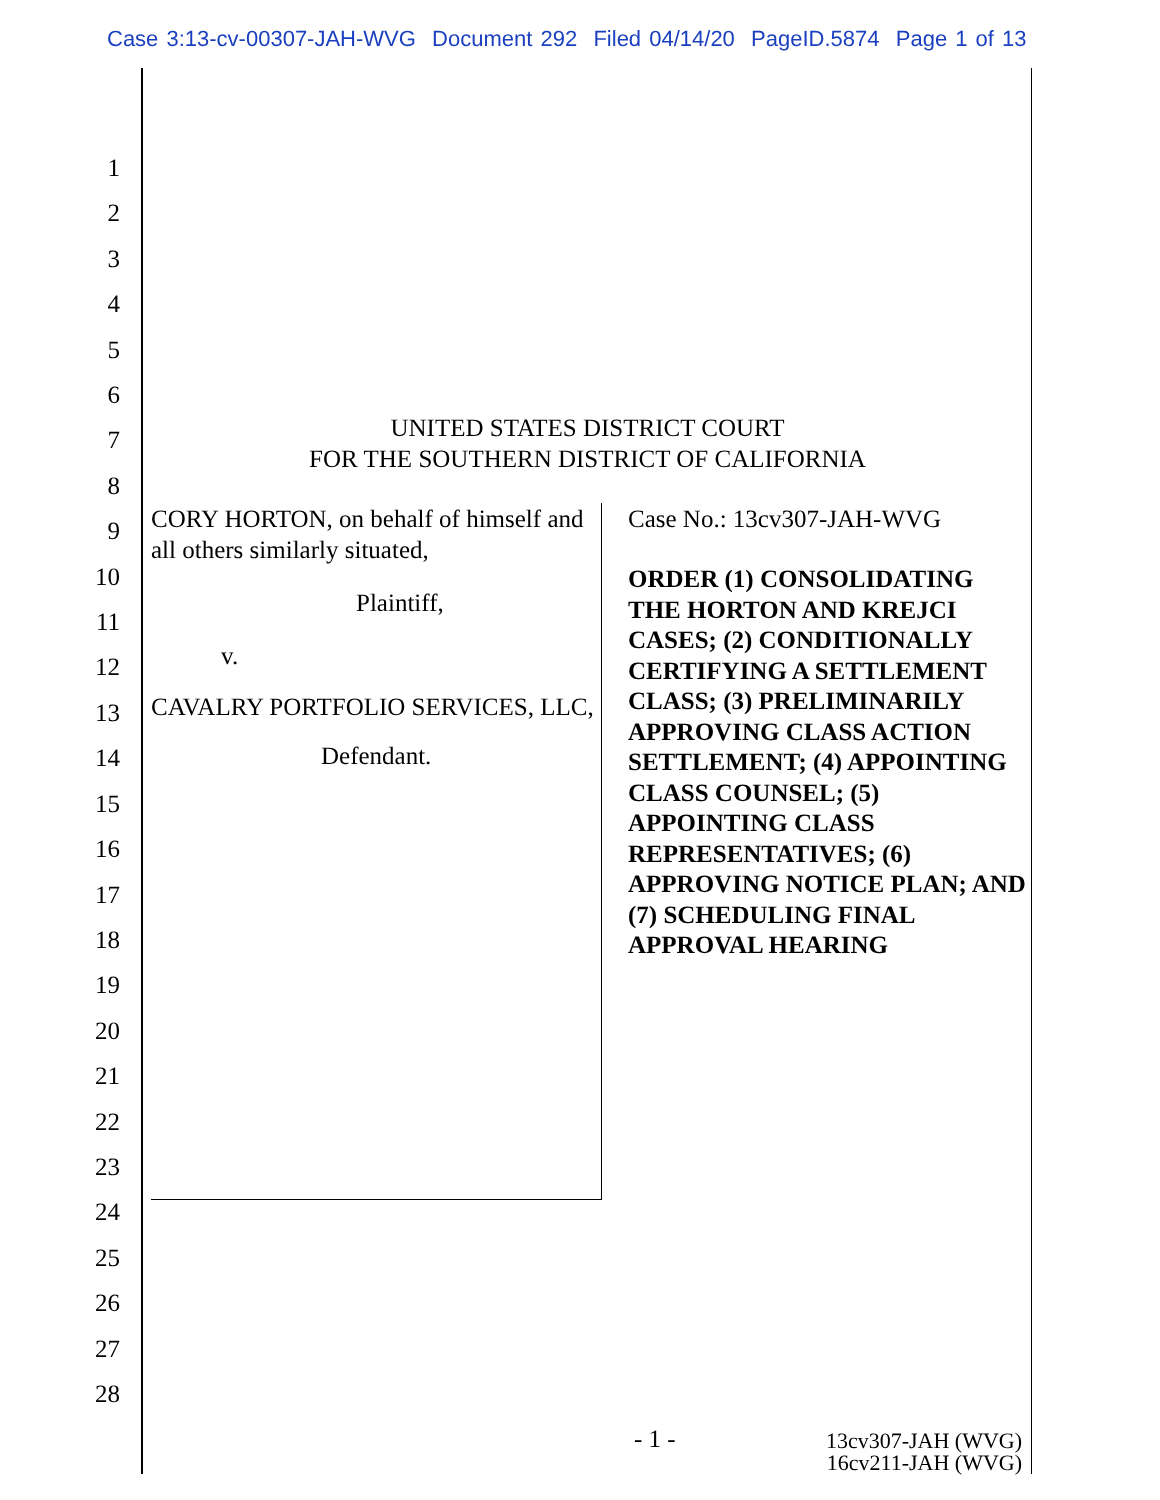Case 3:13-cv-00307-JAH-WVG Document 292 Filed 04/14/20 PageID.5874 Page 1 of 13
1
2
3
4
5
6
7
8
9
10
11
12
13
14
15
16
17
18
19
20
21
22
23
24
25
26
27
28
UNITED STATES DISTRICT COURT
FOR THE SOUTHERN DISTRICT OF CALIFORNIA
CORY HORTON, on behalf of himself and all others similarly situated,
Plaintiff,
v.
CAVALRY PORTFOLIO SERVICES, LLC,
Defendant.
Case No.: 13cv307-JAH-WVG
ORDER (1) CONSOLIDATING THE HORTON AND KREJCI CASES; (2) CONDITIONALLY CERTIFYING A SETTLEMENT CLASS; (3) PRELIMINARILY APPROVING CLASS ACTION SETTLEMENT; (4) APPOINTING CLASS COUNSEL; (5) APPOINTING CLASS REPRESENTATIVES; (6) APPROVING NOTICE PLAN; AND (7) SCHEDULING FINAL APPROVAL HEARING
- 1 - 13cv307-JAH (WVG)
16cv211-JAH (WVG)